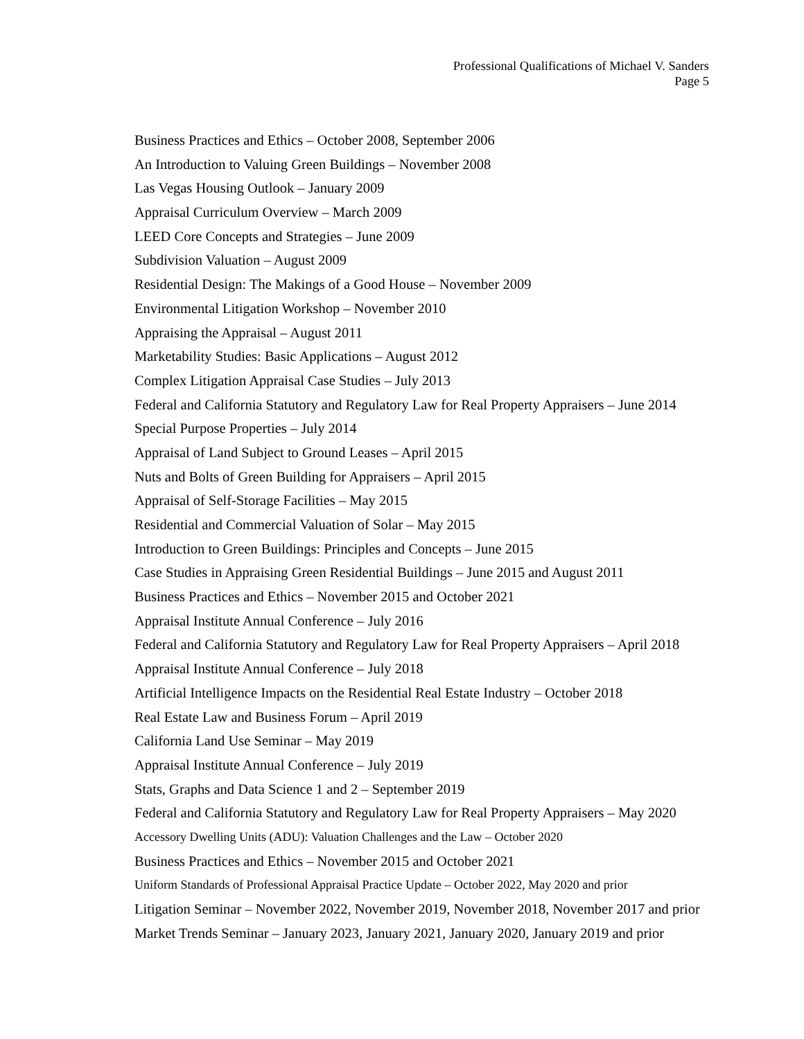Professional Qualifications of Michael V. Sanders
Page 5
Business Practices and Ethics – October 2008, September 2006
An Introduction to Valuing Green Buildings – November 2008
Las Vegas Housing Outlook – January 2009
Appraisal Curriculum Overview – March 2009
LEED Core Concepts and Strategies – June 2009
Subdivision Valuation – August 2009
Residential Design: The Makings of a Good House – November 2009
Environmental Litigation Workshop – November 2010
Appraising the Appraisal – August 2011
Marketability Studies: Basic Applications – August 2012
Complex Litigation Appraisal Case Studies – July 2013
Federal and California Statutory and Regulatory Law for Real Property Appraisers – June 2014
Special Purpose Properties – July 2014
Appraisal of Land Subject to Ground Leases – April 2015
Nuts and Bolts of Green Building for Appraisers – April 2015
Appraisal of Self-Storage Facilities – May 2015
Residential and Commercial Valuation of Solar – May 2015
Introduction to Green Buildings: Principles and Concepts – June 2015
Case Studies in Appraising Green Residential Buildings – June 2015 and August 2011
Business Practices and Ethics – November 2015 and October 2021
Appraisal Institute Annual Conference – July 2016
Federal and California Statutory and Regulatory Law for Real Property Appraisers – April 2018
Appraisal Institute Annual Conference – July 2018
Artificial Intelligence Impacts on the Residential Real Estate Industry – October 2018
Real Estate Law and Business Forum – April 2019
California Land Use Seminar – May 2019
Appraisal Institute Annual Conference – July 2019
Stats, Graphs and Data Science 1 and 2 – September 2019
Federal and California Statutory and Regulatory Law for Real Property Appraisers – May 2020
Accessory Dwelling Units (ADU): Valuation Challenges and the Law – October 2020
Business Practices and Ethics – November 2015 and October 2021
Uniform Standards of Professional Appraisal Practice Update – October 2022, May 2020 and prior
Litigation Seminar – November 2022, November 2019, November 2018, November 2017 and prior
Market Trends Seminar – January 2023, January 2021, January 2020, January 2019 and prior